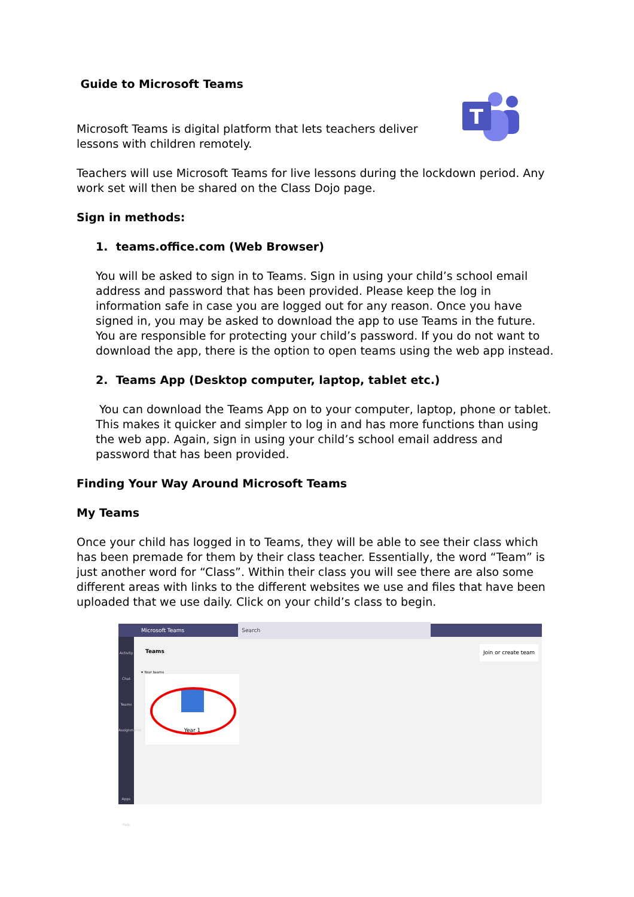T
Guide to Microsoft Teams
Microsoft Teams is digital platform that lets teachers deliver
lessons with children remotely.
Teachers will use Microsoft Teams for live lessons during the lockdown period. Any work set will then be shared on the Class Dojo page.
Sign in methods:
1. teams.office.com (Web Browser)
You will be asked to sign in to Teams. Sign in using your child’s school email address and password that has been provided. Please keep the log in information safe in case you are logged out for any reason. Once you have signed in, you may be asked to download the app to use Teams in the future. You are responsible for protecting your child’s password. If you do not want to download the app, there is the option to open teams using the web app instead.
2. Teams App (Desktop computer, laptop, tablet etc.)
You can download the Teams App on to your computer, laptop, phone or tablet. This makes it quicker and simpler to log in and has more functions than using the web app. Again, sign in using your child’s school email address and password that has been provided.
Finding Your Way Around Microsoft Teams
My Teams
Once your child has logged in to Teams, they will be able to see their class which has been premade for them by their class teacher. Essentially, the word “Team” is just another word for “Class”. Within their class you will see there are also some different areas with links to the different websites we use and files that have been uploaded that we use daily. Click on your child’s class to begin.
Microsoft Teams Search
Activity
Chat
Teams
Assignments
Apps
Help
Teams Join or create team
▾ Your teams
Year 1